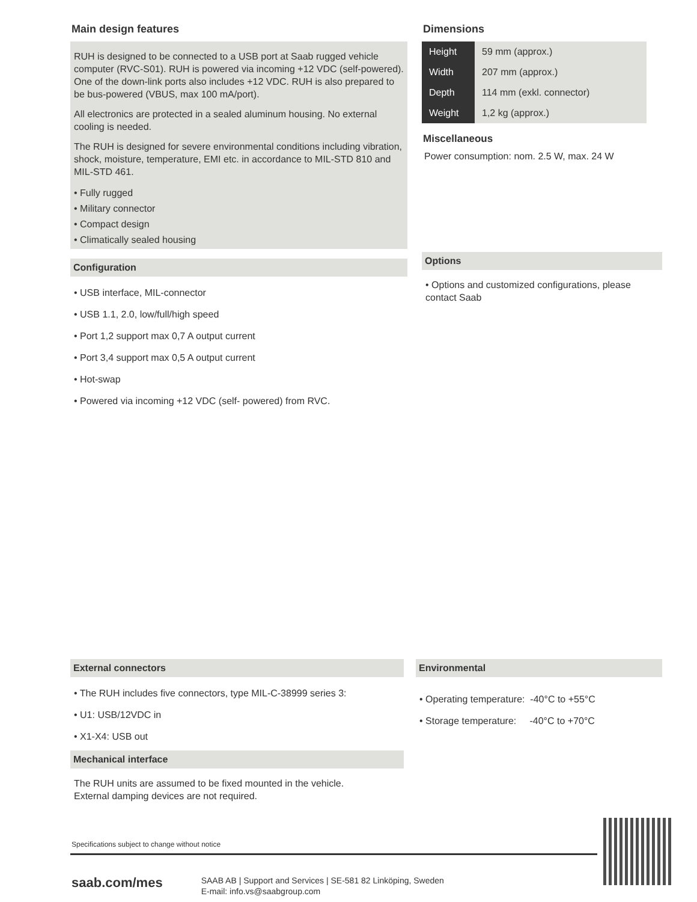Main design features
RUH is designed to be connected to a USB port at Saab rugged vehicle computer (RVC-S01). RUH is powered via incoming +12 VDC (self-powered). One of the down-link ports also includes +12 VDC. RUH is also prepared to be bus-powered (VBUS, max 100 mA/port).
All electronics are protected in a sealed aluminum housing. No external cooling is needed.
The RUH is designed for severe environmental conditions including vibration, shock, moisture, temperature, EMI etc. in accordance to MIL-STD 810 and MIL-STD 461.
• Fully rugged
• Military connector
• Compact design
• Climatically sealed housing
Configuration
• USB interface, MIL-connector
• USB 1.1, 2.0, low/full/high speed
• Port 1,2 support max 0,7 A output current
• Port 3,4 support max 0,5 A output current
• Hot-swap
• Powered via incoming +12 VDC (self- powered) from RVC.
Dimensions
| Height | 59 mm (approx.) |
| Width | 207 mm (approx.) |
| Depth | 114 mm (exkl. connector) |
| Weight | 1,2 kg (approx.) |
Miscellaneous
Power consumption: nom. 2.5 W, max. 24 W
Options
• Options and customized configurations, please contact Saab
External connectors
• The RUH includes five connectors, type MIL-C-38999 series 3:
• U1: USB/12VDC in
• X1-X4: USB out
Mechanical interface
The RUH units are assumed to be fixed mounted in the vehicle.
External damping devices are not required.
Environmental
• Operating temperature: -40°C to +55°C
• Storage temperature: -40°C to +70°C
Specifications subject to change without notice
saab.com/mes
SAAB AB | Support and Services | SE-581 82 Linköping, Sweden
E-mail: info.vs@saabgroup.com